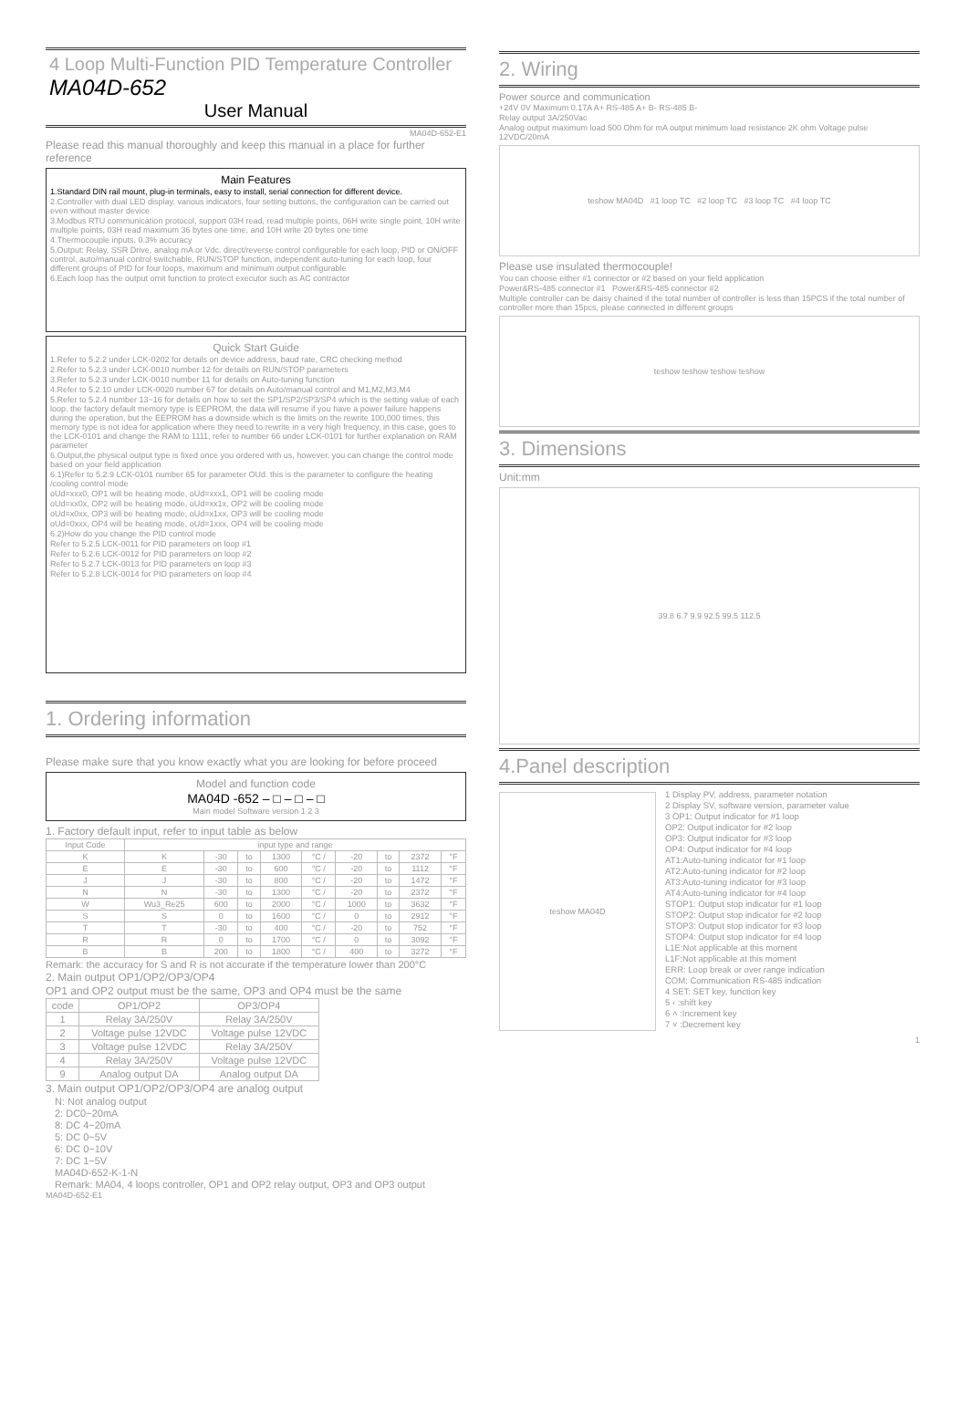4 Loop Multi-Function PID Temperature Controller
MA04D-652
User Manual
MA04D-652-E1
Please read this manual thoroughly and keep this manual in a place for further reference
Main Features
1.Standard DIN rail mount, plug-in terminals, easy to install, serial connection for different device.
2.Controller with dual LED display, various indicators, four setting buttons, the configuration can be carried out even without master device
3.Modbus RTU communication protocol, support 03H read, read multiple points, 06H write single point, 10H write multiple points, 03H read maximum 36 bytes one time, and 10H write 20 bytes one time
4.Thermocouple inputs, 0.3% accuracy
5.Output: Relay, SSR Drive, analog mA or Vdc. direct/reverse control configurable for each loop, PID or ON/OFF control, auto/manual control switchable, RUN/STOP function, independent auto-tuning for each loop, four different groups of PID for four loops, maximum and minimum output configurable
6.Each loop has the output omit function to protect executor such as AC contractor
Quick Start Guide
1.Refer to 5.2.2 under LCK-0202 for details on device address, baud rate, CRC checking method
2.Refer to 5.2.3 under LCK-0010 number 12 for details on RUN/STOP parameters
3.Refer to 5.2.3 under LCK-0010 number 11 for details on Auto-tuning function
4.Refer to 5.2.10 under LCK-0020 number 67 for details on Auto/manual control and M1,M2,M3,M4
5.Refer to 5.2.4 number 13~16 for details on how to set the SP1/SP2/SP3/SP4 which is the setting value of each loop. the factory default memory type is EEPROM, the data will resume if you have a power failure happens during the operation, but the EEPROM has a downside which is the limits on the rewrite 100,000 times, this memory type is not idea for application where they need to rewrite in a very high frequency, in this case, goes to the LCK-0101 and change the RAM to 1111, refer to number 66 under LCK-0101 for further explanation on RAM parameter
6.Output,the physical output type is fixed once you ordered with us, however, you can change the control mode based on your field application
6.1)Refer to 5.2.9 LCK-0101 number 65 for parameter OUd. this is the parameter to configure the heating /cooling control mode
oUd=xxx0, OP1 will be heating mode, oUd=xxx1, OP1 will be cooling mode
oUd=xx0x, OP2 will be heating mode, oUd=xx1x, OP2 will be cooling mode
oUd=x0xx, OP3 will be heating mode, oUd=x1xx, OP3 will be cooling mode
oUd=0xxx, OP4 will be heating mode, oUd=1xxx, OP4 will be cooling mode
6.2)How do you change the PID control mode
Refer to 5.2.5 LCK-0011 for PID parameters on loop #1
Refer to 5.2.6 LCK-0012 for PID parameters on loop #2
Refer to 5.2.7 LCK-0013 for PID parameters on loop #3
Refer to 5.2.8 LCK-0014 for PID parameters on loop #4
1. Ordering information
Please make sure that you know exactly what you are looking for before proceed
Model and function code
MA04D -652 – □ – □ – □
Main model Software version 1 2 3
1. Factory default input, refer to input table as below
| Input Code | input type and range | | | | | | | | |
| --- | --- | --- | --- | --- | --- | --- | --- | --- | --- |
| K | K | -30 | to | 1300 | °C / | -20 | to | 2372 | °F |
| E | E | -30 | to | 600 | °C / | -20 | to | 1112 | °F |
| J | J | -30 | to | 800 | °C / | -20 | to | 1472 | °F |
| N | N | -30 | to | 1300 | °C / | -20 | to | 2372 | °F |
| W | Wu3_Re25 | 600 | to | 2000 | °C / | 1000 | to | 3632 | °F |
| S | S | 0 | to | 1600 | °C / | 0 | to | 2912 | °F |
| T | T | -30 | to | 400 | °C / | -20 | to | 752 | °F |
| R | R | 0 | to | 1700 | °C / | 0 | to | 3092 | °F |
| B | B | 200 | to | 1800 | °C / | 400 | to | 3272 | °F |
Remark: the accuracy for S and R is not accurate if the temperature lower than 200°C
2. Main output OP1/OP2/OP3/OP4
OP1 and OP2 output must be the same, OP3 and OP4 must be the same
| code | OP1/OP2 | OP3/OP4 |
| --- | --- | --- |
| 1 | Relay 3A/250V | Relay 3A/250V |
| 2 | Voltage pulse 12VDC | Voltage pulse 12VDC |
| 3 | Voltage pulse 12VDC | Relay 3A/250V |
| 4 | Relay 3A/250V | Voltage pulse 12VDC |
| 9 | Analog output DA | Analog output DA |
3. Main output OP1/OP2/OP3/OP4 are analog output
N: Not analog output
2: DC0~20mA
8: DC 4~20mA
5: DC 0~5V
6: DC 0~10V
7: DC 1~5V
MA04D-652-K-1-N
Remark: MA04, 4 loops controller, OP1 and OP2 relay output, OP3 and OP3 output
MA04D-652-E1
2. Wiring
Power source and communication
+24V 0V Maximum 0.17A A+ RS-485 A+ B- RS-485 B-
Relay output 3A/250Vac
Analog output maximum load 500 Ohm for mA output minimum load resistance 2K ohm Voltage pulse 12VDC/20mA
teshow MA04D #1 loop TC #2 loop TC #3 loop TC #4 loop TC
Please use insulated thermocouple!
You can choose either #1 connector or #2 based on your field application
Power&RS-485 connector #1 Power&RS-485 connector #2
Multiple controller can be daisy chained if the total number of controller is less than 15PCS if the total number of controller more than 15pcs, please connected in different groups
teshow teshow teshow teshow
3. Dimensions
Unit:mm
39.8 6.7 9.9 92.5 99.5 112.5
4.Panel description
teshow MA04D
1 Display PV, address, parameter notation
2 Display SV, software version, parameter value
3 OP1: Output indicator for #1 loop
OP2: Output indicator for #2 loop
OP3: Output indicator for #3 loop
OP4: Output indicator for #4 loop
AT1:Auto-tuning indicator for #1 loop
AT2:Auto-tuning indicator for #2 loop
AT3:Auto-tuning indicator for #3 loop
AT4:Auto-tuning indicator for #4 loop
STOP1: Output stop indicator for #1 loop
STOP2: Output stop indicator for #2 loop
STOP3: Output stop indicator for #3 loop
STOP4: Output stop indicator for #4 loop
L1E:Not applicable at this moment
L1F:Not applicable at this moment
ERR: Loop break or over range indication
COM: Communication RS-485 indication
4 SET: SET key, function key
5 ‹ :shift key
6 ˄ :Increment key
7 ˅ :Decrement key
1